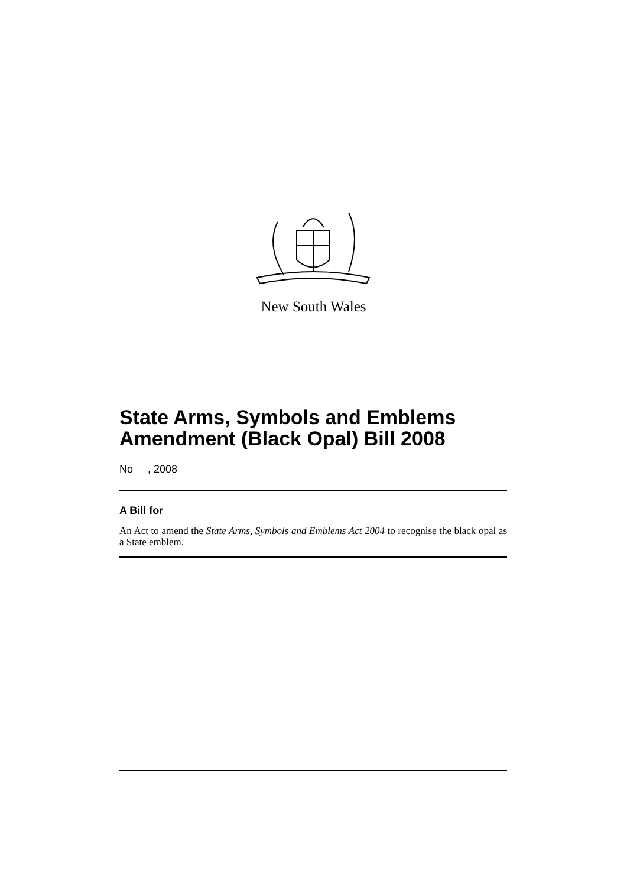New South Wales
State Arms, Symbols and Emblems Amendment (Black Opal) Bill 2008
No , 2008
A Bill for
An Act to amend the State Arms, Symbols and Emblems Act 2004 to recognise the black opal as a State emblem.